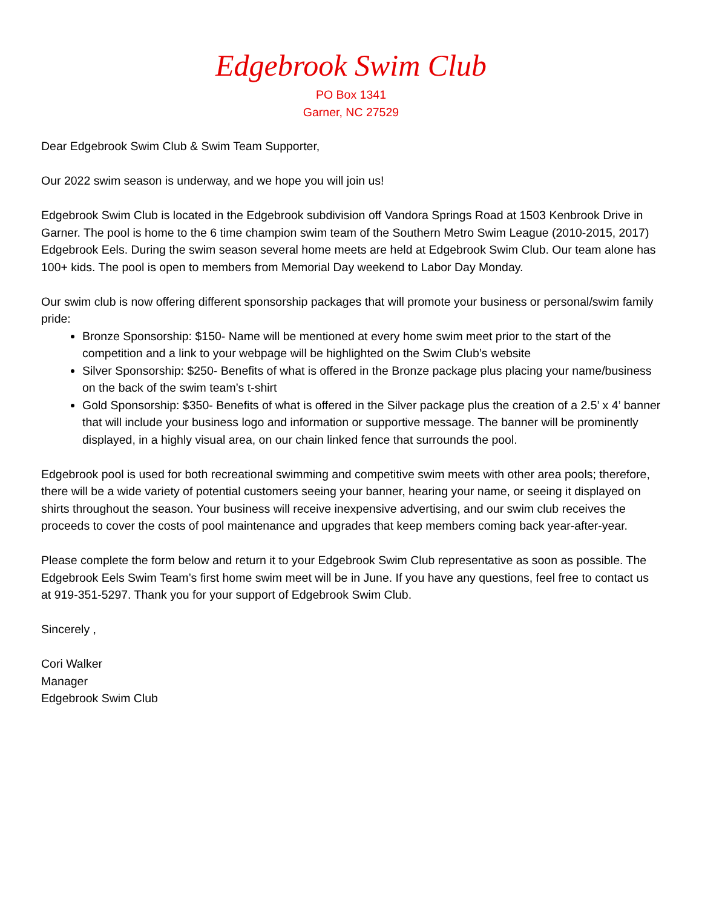Edgebrook Swim Club
PO Box 1341
Garner, NC 27529
Dear Edgebrook Swim Club & Swim Team Supporter,
Our 2022 swim season is underway, and we hope you will join us!
Edgebrook Swim Club is located in the Edgebrook subdivision off Vandora Springs Road at 1503 Kenbrook Drive in Garner. The pool is home to the 6 time champion swim team of the Southern Metro Swim League (2010-2015, 2017) Edgebrook Eels. During the swim season several home meets are held at Edgebrook Swim Club. Our team alone has 100+ kids. The pool is open to members from Memorial Day weekend to Labor Day Monday.
Our swim club is now offering different sponsorship packages that will promote your business or personal/swim family pride:
Bronze Sponsorship: $150- Name will be mentioned at every home swim meet prior to the start of the competition and a link to your webpage will be highlighted on the Swim Club’s website
Silver Sponsorship: $250- Benefits of what is offered in the Bronze package plus placing your name/business on the back of the swim team’s t-shirt
Gold Sponsorship: $350- Benefits of what is offered in the Silver package plus the creation of a 2.5’ x 4’ banner that will include your business logo and information or supportive message. The banner will be prominently displayed, in a highly visual area, on our chain linked fence that surrounds the pool.
Edgebrook pool is used for both recreational swimming and competitive swim meets with other area pools; therefore, there will be a wide variety of potential customers seeing your banner, hearing your name, or seeing it displayed on shirts throughout the season. Your business will receive inexpensive advertising, and our swim club receives the proceeds to cover the costs of pool maintenance and upgrades that keep members coming back year-after-year.
Please complete the form below and return it to your Edgebrook Swim Club representative as soon as possible. The Edgebrook Eels Swim Team’s first home swim meet will be in June. If you have any questions, feel free to contact us at 919-351-5297. Thank you for your support of Edgebrook Swim Club.
Sincerely ,
Cori Walker
Manager
Edgebrook Swim Club